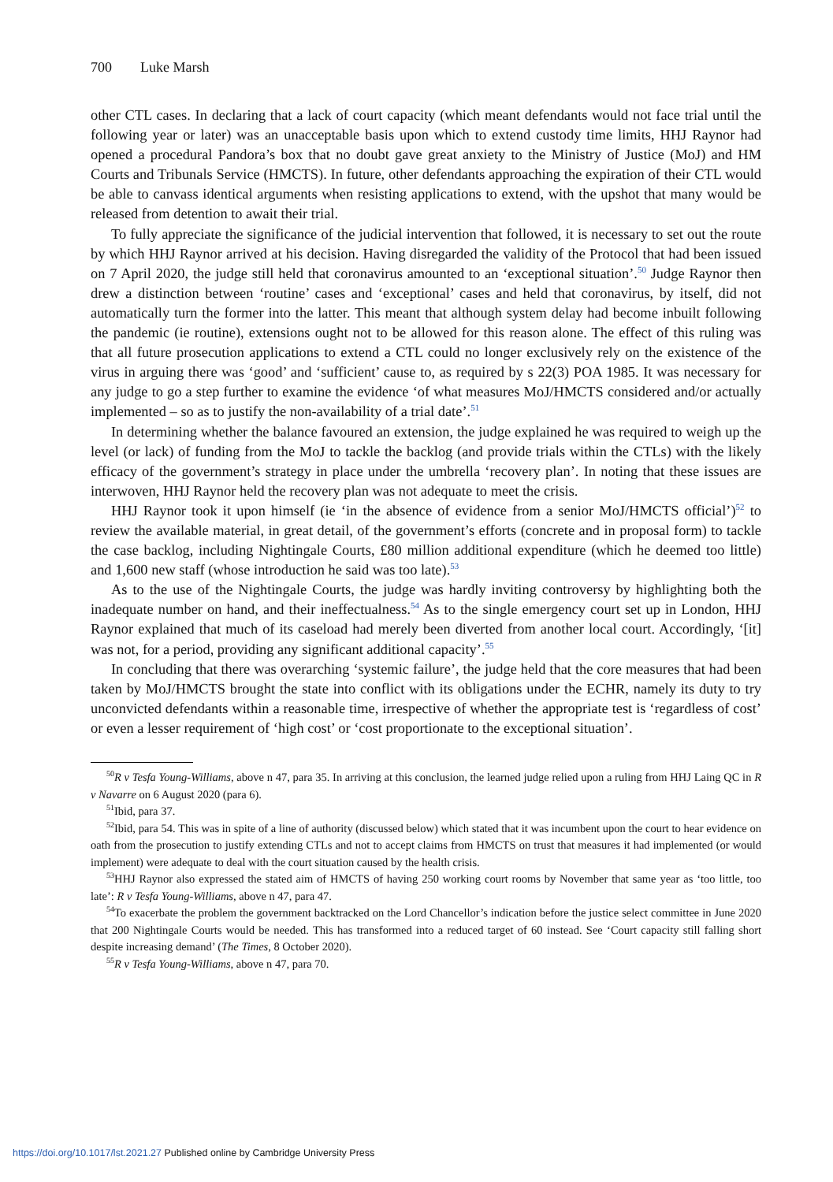700 Luke Marsh
other CTL cases. In declaring that a lack of court capacity (which meant defendants would not face trial until the following year or later) was an unacceptable basis upon which to extend custody time limits, HHJ Raynor had opened a procedural Pandora’s box that no doubt gave great anxiety to the Ministry of Justice (MoJ) and HM Courts and Tribunals Service (HMCTS). In future, other defendants approaching the expiration of their CTL would be able to canvass identical arguments when resisting applications to extend, with the upshot that many would be released from detention to await their trial.
To fully appreciate the significance of the judicial intervention that followed, it is necessary to set out the route by which HHJ Raynor arrived at his decision. Having disregarded the validity of the Protocol that had been issued on 7 April 2020, the judge still held that coronavirus amounted to an ‘exceptional situation’.<sup>50</sup> Judge Raynor then drew a distinction between ‘routine’ cases and ‘exceptional’ cases and held that coronavirus, by itself, did not automatically turn the former into the latter. This meant that although system delay had become inbuilt following the pandemic (ie routine), extensions ought not to be allowed for this reason alone. The effect of this ruling was that all future prosecution applications to extend a CTL could no longer exclusively rely on the existence of the virus in arguing there was ‘good’ and ‘sufficient’ cause to, as required by s 22(3) POA 1985. It was necessary for any judge to go a step further to examine the evidence ‘of what measures MoJ/HMCTS considered and/or actually implemented – so as to justify the non-availability of a trial date’.<sup>51</sup>
In determining whether the balance favoured an extension, the judge explained he was required to weigh up the level (or lack) of funding from the MoJ to tackle the backlog (and provide trials within the CTLs) with the likely efficacy of the government’s strategy in place under the umbrella ‘recovery plan’. In noting that these issues are interwoven, HHJ Raynor held the recovery plan was not adequate to meet the crisis.
HHJ Raynor took it upon himself (ie ‘in the absence of evidence from a senior MoJ/HMCTS official’)<sup>52</sup> to review the available material, in great detail, of the government’s efforts (concrete and in proposal form) to tackle the case backlog, including Nightingale Courts, £80 million additional expenditure (which he deemed too little) and 1,600 new staff (whose introduction he said was too late).<sup>53</sup>
As to the use of the Nightingale Courts, the judge was hardly inviting controversy by highlighting both the inadequate number on hand, and their ineffectualness.<sup>54</sup> As to the single emergency court set up in London, HHJ Raynor explained that much of its caseload had merely been diverted from another local court. Accordingly, ‘[it] was not, for a period, providing any significant additional capacity’.<sup>55</sup>
In concluding that there was overarching ‘systemic failure’, the judge held that the core measures that had been taken by MoJ/HMCTS brought the state into conflict with its obligations under the ECHR, namely its duty to try unconvicted defendants within a reasonable time, irrespective of whether the appropriate test is ‘regardless of cost’ or even a lesser requirement of ‘high cost’ or ‘cost proportionate to the exceptional situation’.
<sup>50</sup> R v Tesfa Young-Williams, above n 47, para 35. In arriving at this conclusion, the learned judge relied upon a ruling from HHJ Laing QC in R v Navarre on 6 August 2020 (para 6).
<sup>51</sup> Ibid, para 37.
<sup>52</sup> Ibid, para 54. This was in spite of a line of authority (discussed below) which stated that it was incumbent upon the court to hear evidence on oath from the prosecution to justify extending CTLs and not to accept claims from HMCTS on trust that measures it had implemented (or would implement) were adequate to deal with the court situation caused by the health crisis.
<sup>53</sup>HHJ Raynor also expressed the stated aim of HMCTS of having 250 working court rooms by November that same year as ‘too little, too late’: R v Tesfa Young-Williams, above n 47, para 47.
<sup>54</sup> To exacerbate the problem the government backtracked on the Lord Chancellor’s indication before the justice select committee in June 2020 that 200 Nightingale Courts would be needed. This has transformed into a reduced target of 60 instead. See ‘Court capacity still falling short despite increasing demand’ (The Times, 8 October 2020).
<sup>55</sup> R v Tesfa Young-Williams, above n 47, para 70.
https://doi.org/10.1017/lst.2021.27 Published online by Cambridge University Press